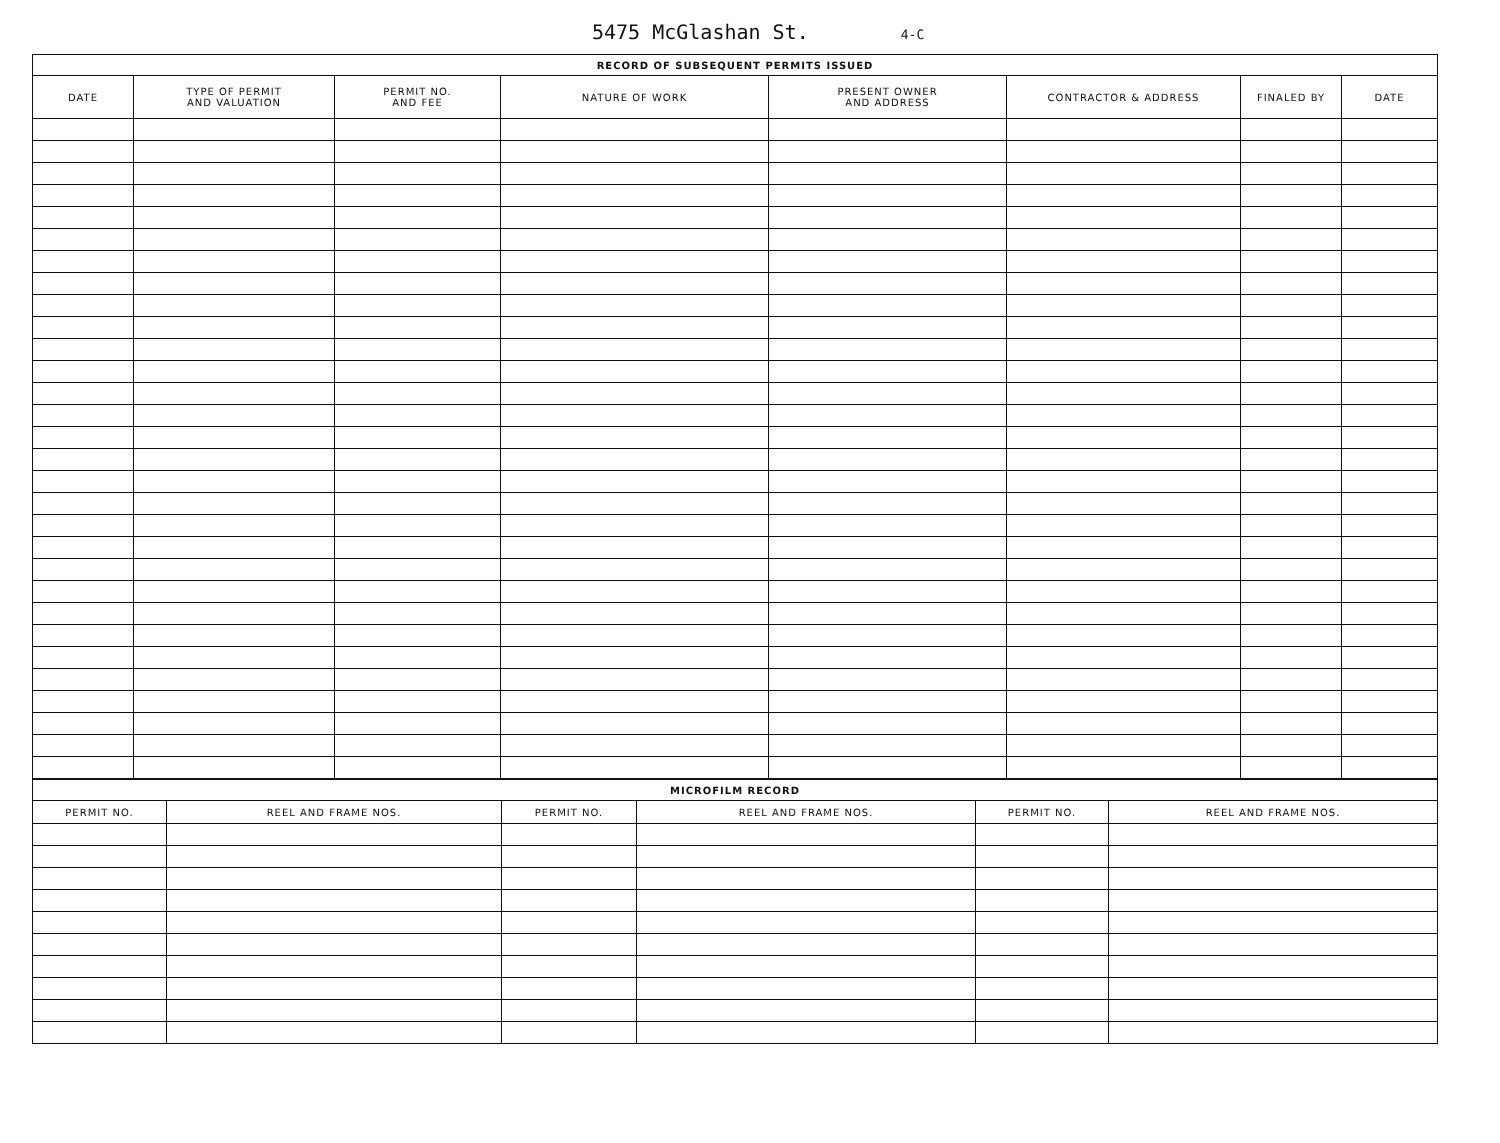5475 McGlashan St. 4-C
| RECORD OF SUBSEQUENT PERMITS ISSUED | | | | | | | |
| --- | --- | --- | --- | --- | --- | --- | --- |
| DATE | TYPE OF PERMIT AND VALUATION | PERMIT NO. AND FEE | NATURE OF WORK | PRESENT OWNER AND ADDRESS | CONTRACTOR & ADDRESS | FINALED BY | DATE |
| MICROFILM RECORD | | | | | |
| --- | --- | --- | --- | --- | --- |
| PERMIT NO. | REEL AND FRAME NOS. | PERMIT NO. | REEL AND FRAME NOS. | PERMIT NO. | REEL AND FRAME NOS. |